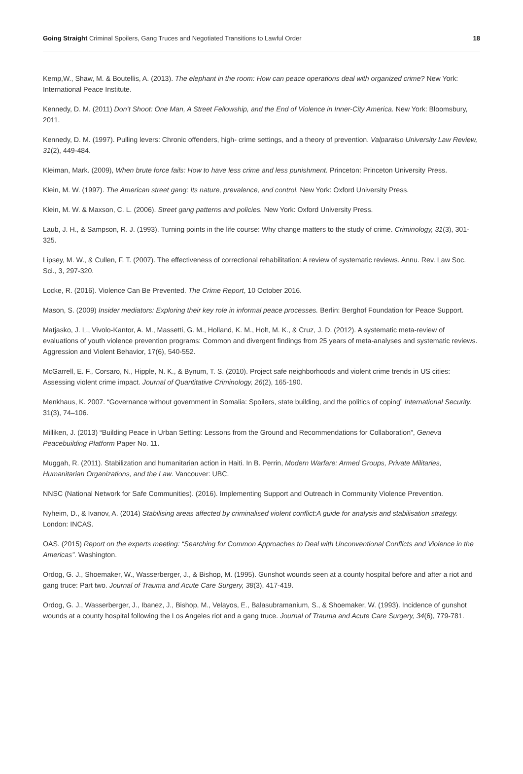Going Straight Criminal Spoilers, Gang Truces and Negotiated Transitions to Lawful Order 18
Kemp,W., Shaw, M. & Boutellis, A. (2013). The elephant in the room: How can peace operations deal with organized crime? New York: International Peace Institute.
Kennedy, D. M. (2011) Don’t Shoot: One Man, A Street Fellowship, and the End of Violence in Inner-City America. New York: Bloomsbury, 2011.
Kennedy, D. M. (1997). Pulling levers: Chronic offenders, high- crime settings, and a theory of prevention. Valparaiso University Law Review, 31(2), 449-484.
Kleiman, Mark. (2009), When brute force fails: How to have less crime and less punishment. Princeton: Princeton University Press.
Klein, M. W. (1997). The American street gang: Its nature, prevalence, and control. New York: Oxford University Press.
Klein, M. W. & Maxson, C. L. (2006). Street gang patterns and policies. New York: Oxford University Press.
Laub, J. H., & Sampson, R. J. (1993). Turning points in the life course: Why change matters to the study of crime. Criminology, 31(3), 301-325.
Lipsey, M. W., & Cullen, F. T. (2007). The effectiveness of correctional rehabilitation: A review of systematic reviews. Annu. Rev. Law Soc. Sci., 3, 297-320.
Locke, R. (2016). Violence Can Be Prevented. The Crime Report, 10 October 2016.
Mason, S. (2009) Insider mediators: Exploring their key role in informal peace processes. Berlin: Berghof Foundation for Peace Support.
Matjasko, J. L., Vivolo-Kantor, A. M., Massetti, G. M., Holland, K. M., Holt, M. K., & Cruz, J. D. (2012). A systematic meta-review of evaluations of youth violence prevention programs: Common and divergent findings from 25 years of meta-analyses and systematic reviews. Aggression and Violent Behavior, 17(6), 540-552.
McGarrell, E. F., Corsaro, N., Hipple, N. K., & Bynum, T. S. (2010). Project safe neighborhoods and violent crime trends in US cities: Assessing violent crime impact. Journal of Quantitative Criminology, 26(2), 165-190.
Menkhaus, K. 2007. “Governance without government in Somalia: Spoilers, state building, and the politics of coping” International Security. 31(3), 74–106.
Milliken, J. (2013) “Building Peace in Urban Setting: Lessons from the Ground and Recommendations for Collaboration”, Geneva Peacebuilding Platform Paper No. 11.
Muggah, R. (2011). Stabilization and humanitarian action in Haiti. In B. Perrin, Modern Warfare: Armed Groups, Private Militaries, Humanitarian Organizations, and the Law. Vancouver: UBC.
NNSC (National Network for Safe Communities). (2016). Implementing Support and Outreach in Community Violence Prevention.
Nyheim, D., & Ivanov, A. (2014) Stabilising areas affected by criminalised violent conflict:A guide for analysis and stabilisation strategy. London: INCAS.
OAS. (2015) Report on the experts meeting: “Searching for Common Approaches to Deal with Unconventional Conflicts and Violence in the Americas”. Washington.
Ordog, G. J., Shoemaker, W., Wasserberger, J., & Bishop, M. (1995). Gunshot wounds seen at a county hospital before and after a riot and gang truce: Part two. Journal of Trauma and Acute Care Surgery, 38(3), 417-419.
Ordog, G. J., Wasserberger, J., Ibanez, J., Bishop, M., Velayos, E., Balasubramanium, S., & Shoemaker, W. (1993). Incidence of gunshot wounds at a county hospital following the Los Angeles riot and a gang truce. Journal of Trauma and Acute Care Surgery, 34(6), 779-781.